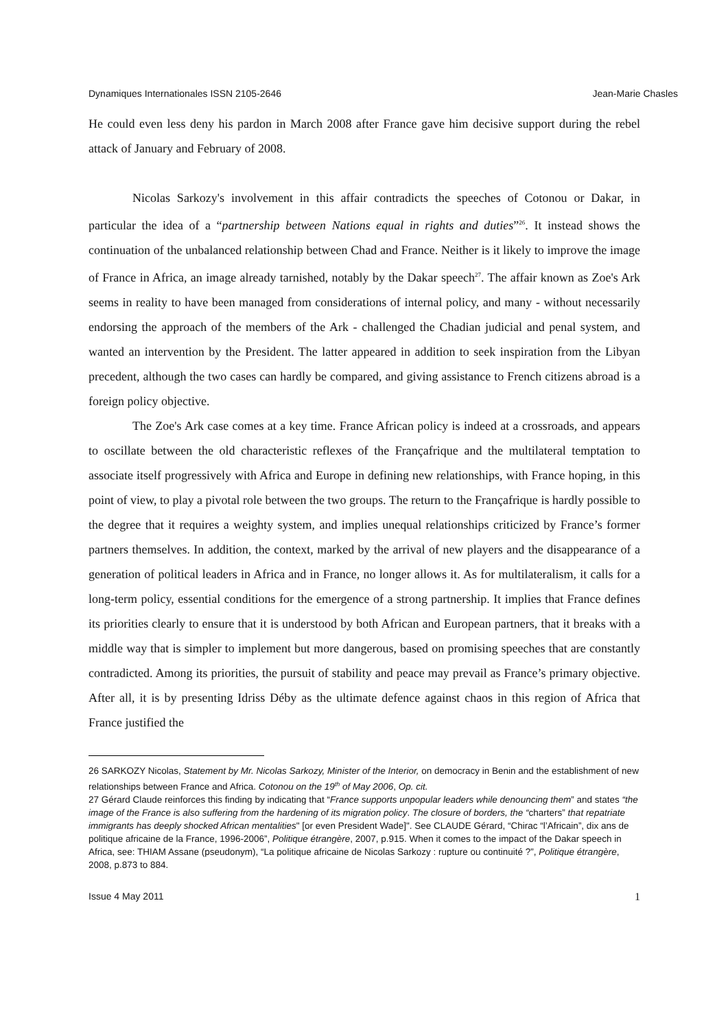Dynamiques Internationales ISSN 2105-2646 Jean-Marie Chasles
He could even less deny his pardon in March 2008 after France gave him decisive support during the rebel attack of January and February of 2008.
Nicolas Sarkozy's involvement in this affair contradicts the speeches of Cotonou or Dakar, in particular the idea of a “partnership between Nations equal in rights and duties”<sup>26</sup>. It instead shows the continuation of the unbalanced relationship between Chad and France. Neither is it likely to improve the image of France in Africa, an image already tarnished, notably by the Dakar speech<sup>27</sup>. The affair known as Zoe's Ark seems in reality to have been managed from considerations of internal policy, and many - without necessarily endorsing the approach of the members of the Ark - challenged the Chadian judicial and penal system, and wanted an intervention by the President. The latter appeared in addition to seek inspiration from the Libyan precedent, although the two cases can hardly be compared, and giving assistance to French citizens abroad is a foreign policy objective.
The Zoe's Ark case comes at a key time. France African policy is indeed at a crossroads, and appears to oscillate between the old characteristic reflexes of the Françafrique and the multilateral temptation to associate itself progressively with Africa and Europe in defining new relationships, with France hoping, in this point of view, to play a pivotal role between the two groups. The return to the Françafrique is hardly possible to the degree that it requires a weighty system, and implies unequal relationships criticized by France’s former partners themselves. In addition, the context, marked by the arrival of new players and the disappearance of a generation of political leaders in Africa and in France, no longer allows it. As for multilateralism, it calls for a long-term policy, essential conditions for the emergence of a strong partnership. It implies that France defines its priorities clearly to ensure that it is understood by both African and European partners, that it breaks with a middle way that is simpler to implement but more dangerous, based on promising speeches that are constantly contradicted. Among its priorities, the pursuit of stability and peace may prevail as France’s primary objective. After all, it is by presenting Idriss Déby as the ultimate defence against chaos in this region of Africa that France justified the
26 SARKOZY Nicolas, Statement by Mr. Nicolas Sarkozy, Minister of the Interior, on democracy in Benin and the establishment of new relationships between France and Africa. Cotonou on the 19<sup>th</sup> of May 2006, Op. cit.
27 Gérard Claude reinforces this finding by indicating that “France supports unpopular leaders while denouncing them” and states “the image of the France is also suffering from the hardening of its migration policy. The closure of borders, the “charters” that repatriate immigrants has deeply shocked African mentalities" [or even President Wade]". See CLAUDE Gérard, “Chirac “l’Africain”, dix ans de politique africaine de la France, 1996-2006”, Politique étrangère, 2007, p.915. When it comes to the impact of the Dakar speech in Africa, see: THIAM Assane (pseudonym), “La politique africaine de Nicolas Sarkozy : rupture ou continuité ?”, Politique étrangère, 2008, p.873 to 884.
Issue 4 May 2011 1